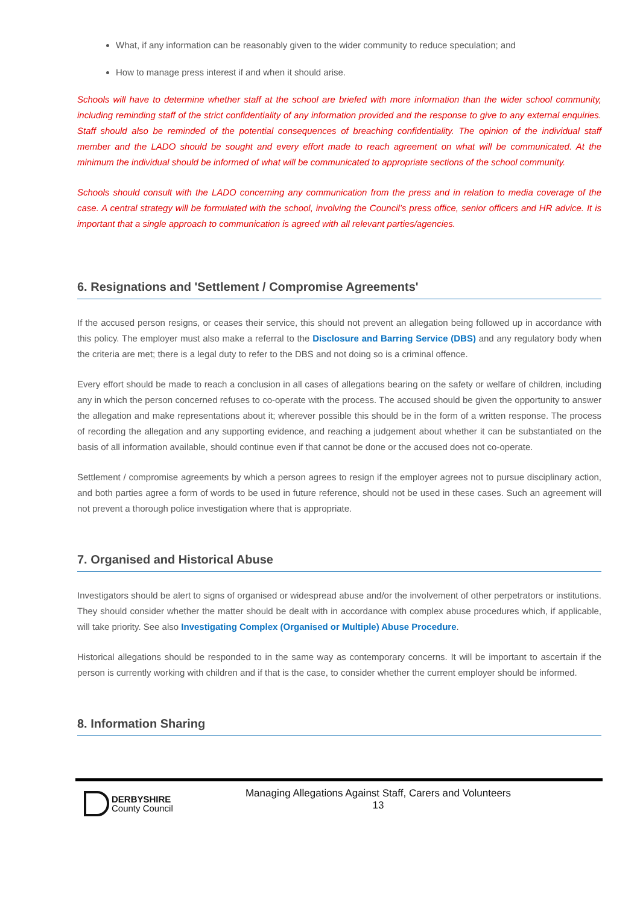What, if any information can be reasonably given to the wider community to reduce speculation; and
How to manage press interest if and when it should arise.
Schools will have to determine whether staff at the school are briefed with more information than the wider school community, including reminding staff of the strict confidentiality of any information provided and the response to give to any external enquiries. Staff should also be reminded of the potential consequences of breaching confidentiality. The opinion of the individual staff member and the LADO should be sought and every effort made to reach agreement on what will be communicated. At the minimum the individual should be informed of what will be communicated to appropriate sections of the school community.
Schools should consult with the LADO concerning any communication from the press and in relation to media coverage of the case. A central strategy will be formulated with the school, involving the Council’s press office, senior officers and HR advice. It is important that a single approach to communication is agreed with all relevant parties/agencies.
6. Resignations and 'Settlement / Compromise Agreements'
If the accused person resigns, or ceases their service, this should not prevent an allegation being followed up in accordance with this policy. The employer must also make a referral to the Disclosure and Barring Service (DBS) and any regulatory body when the criteria are met; there is a legal duty to refer to the DBS and not doing so is a criminal offence.
Every effort should be made to reach a conclusion in all cases of allegations bearing on the safety or welfare of children, including any in which the person concerned refuses to co-operate with the process. The accused should be given the opportunity to answer the allegation and make representations about it; wherever possible this should be in the form of a written response. The process of recording the allegation and any supporting evidence, and reaching a judgement about whether it can be substantiated on the basis of all information available, should continue even if that cannot be done or the accused does not co-operate.
Settlement / compromise agreements by which a person agrees to resign if the employer agrees not to pursue disciplinary action, and both parties agree a form of words to be used in future reference, should not be used in these cases. Such an agreement will not prevent a thorough police investigation where that is appropriate.
7. Organised and Historical Abuse
Investigators should be alert to signs of organised or widespread abuse and/or the involvement of other perpetrators or institutions. They should consider whether the matter should be dealt with in accordance with complex abuse procedures which, if applicable, will take priority. See also Investigating Complex (Organised or Multiple) Abuse Procedure.
Historical allegations should be responded to in the same way as contemporary concerns. It will be important to ascertain if the person is currently working with children and if that is the case, to consider whether the current employer should be informed.
8. Information Sharing
DERBYSHIRE
County Council
Managing Allegations Against Staff, Carers and Volunteers
13